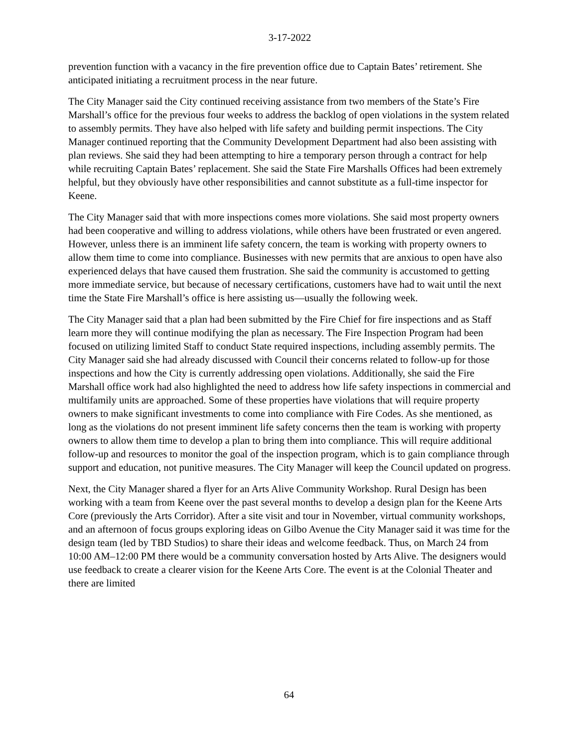3-17-2022
prevention function with a vacancy in the fire prevention office due to Captain Bates’ retirement. She anticipated initiating a recruitment process in the near future.
The City Manager said the City continued receiving assistance from two members of the State’s Fire Marshall’s office for the previous four weeks to address the backlog of open violations in the system related to assembly permits. They have also helped with life safety and building permit inspections. The City Manager continued reporting that the Community Development Department had also been assisting with plan reviews. She said they had been attempting to hire a temporary person through a contract for help while recruiting Captain Bates’ replacement. She said the State Fire Marshalls Offices had been extremely helpful, but they obviously have other responsibilities and cannot substitute as a full-time inspector for Keene.
The City Manager said that with more inspections comes more violations. She said most property owners had been cooperative and willing to address violations, while others have been frustrated or even angered. However, unless there is an imminent life safety concern, the team is working with property owners to allow them time to come into compliance. Businesses with new permits that are anxious to open have also experienced delays that have caused them frustration. She said the community is accustomed to getting more immediate service, but because of necessary certifications, customers have had to wait until the next time the State Fire Marshall’s office is here assisting us—usually the following week.
The City Manager said that a plan had been submitted by the Fire Chief for fire inspections and as Staff learn more they will continue modifying the plan as necessary. The Fire Inspection Program had been focused on utilizing limited Staff to conduct State required inspections, including assembly permits. The City Manager said she had already discussed with Council their concerns related to follow-up for those inspections and how the City is currently addressing open violations. Additionally, she said the Fire Marshall office work had also highlighted the need to address how life safety inspections in commercial and multifamily units are approached. Some of these properties have violations that will require property owners to make significant investments to come into compliance with Fire Codes. As she mentioned, as long as the violations do not present imminent life safety concerns then the team is working with property owners to allow them time to develop a plan to bring them into compliance. This will require additional follow-up and resources to monitor the goal of the inspection program, which is to gain compliance through support and education, not punitive measures. The City Manager will keep the Council updated on progress.
Next, the City Manager shared a flyer for an Arts Alive Community Workshop. Rural Design has been working with a team from Keene over the past several months to develop a design plan for the Keene Arts Core (previously the Arts Corridor). After a site visit and tour in November, virtual community workshops, and an afternoon of focus groups exploring ideas on Gilbo Avenue the City Manager said it was time for the design team (led by TBD Studios) to share their ideas and welcome feedback. Thus, on March 24 from 10:00 AM–12:00 PM there would be a community conversation hosted by Arts Alive. The designers would use feedback to create a clearer vision for the Keene Arts Core. The event is at the Colonial Theater and there are limited
64